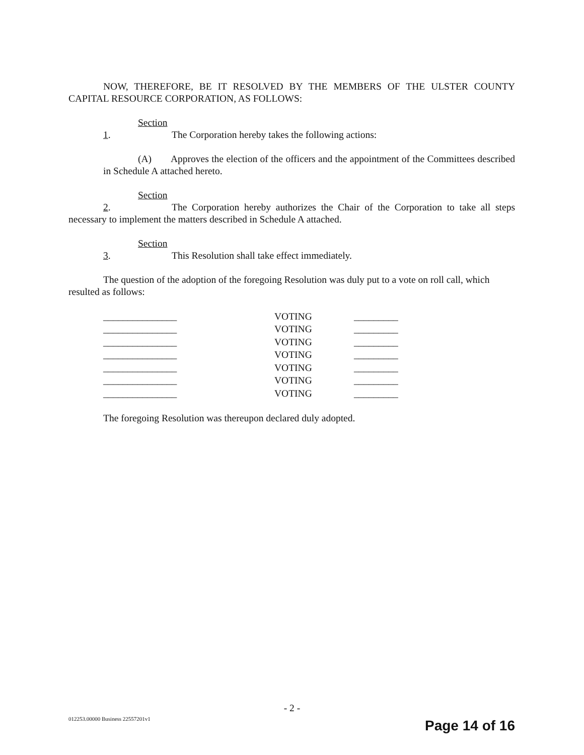NOW, THEREFORE, BE IT RESOLVED BY THE MEMBERS OF THE ULSTER COUNTY CAPITAL RESOURCE CORPORATION, AS FOLLOWS:
Section 1. The Corporation hereby takes the following actions:
(A) Approves the election of the officers and the appointment of the Committees described in Schedule A attached hereto.
Section 2. The Corporation hereby authorizes the Chair of the Corporation to take all steps necessary to implement the matters described in Schedule A attached.
Section 3. This Resolution shall take effect immediately.
The question of the adoption of the foregoing Resolution was duly put to a vote on roll call, which resulted as follows:
| _______________ | VOTING | _________ |
| _______________ | VOTING | _________ |
| _______________ | VOTING | _________ |
| _______________ | VOTING | _________ |
| _______________ | VOTING | _________ |
| _______________ | VOTING | _________ |
| _______________ | VOTING | _________ |
The foregoing Resolution was thereupon declared duly adopted.
- 2 -
012253.00000 Business 22557201v1
Page 14 of 16